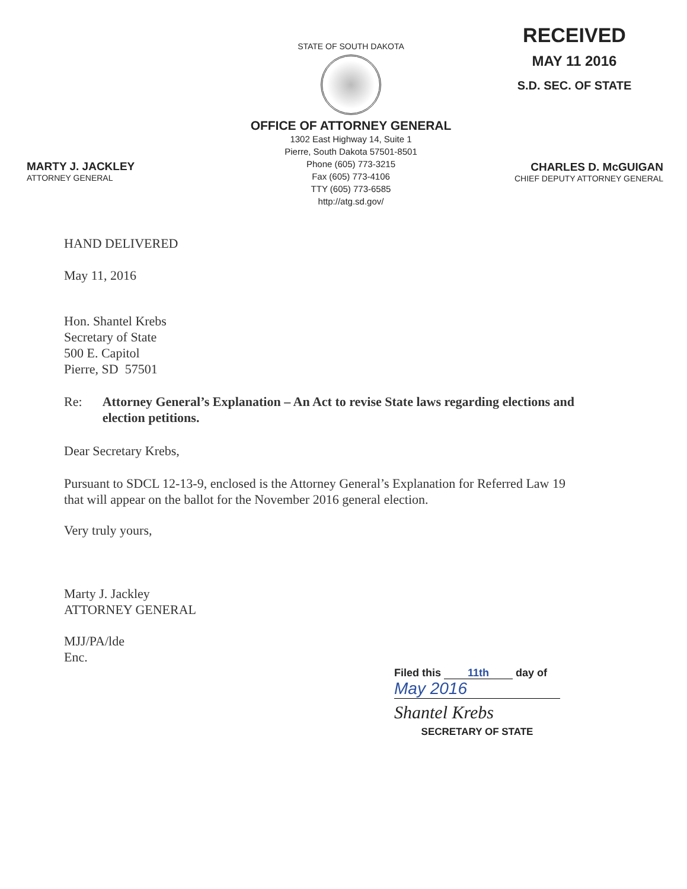MARTY J. JACKLEY
ATTORNEY GENERAL
STATE OF SOUTH DAKOTA
OFFICE OF ATTORNEY GENERAL
1302 East Highway 14, Suite 1
Pierre, South Dakota 57501-8501
Phone (605) 773-3215
Fax (605) 773-4106
TTY (605) 773-6585
http://atg.sd.gov/
RECEIVED
MAY 11 2016
S.D. SEC. OF STATE
CHARLES D. McGUIGAN
CHIEF DEPUTY ATTORNEY GENERAL
HAND DELIVERED
May 11, 2016
Hon. Shantel Krebs
Secretary of State
500 E. Capitol
Pierre, SD 57501
Re: Attorney General’s Explanation – An Act to revise State laws regarding elections and election petitions.
Dear Secretary Krebs,
Pursuant to SDCL 12-13-9, enclosed is the Attorney General’s Explanation for Referred Law 19 that will appear on the ballot for the November 2016 general election.
Very truly yours,
Marty J. Jackley
ATTORNEY GENERAL
MJJ/PA/lde
Enc.
Filed this 11th day of
May 2016
Shantel Krebs
SECRETARY OF STATE